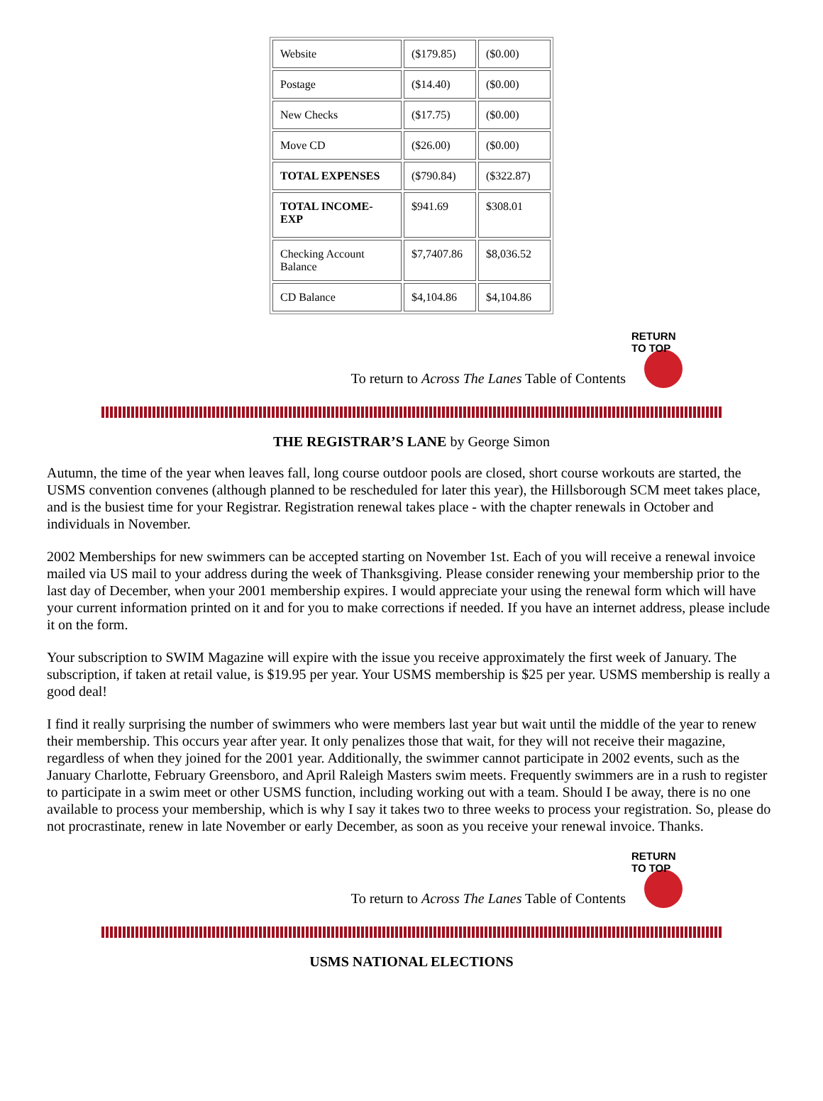| Website | ($179.85) | ($0.00) |
| Postage | ($14.40) | ($0.00) |
| New Checks | ($17.75) | ($0.00) |
| Move CD | ($26.00) | ($0.00) |
| TOTAL EXPENSES | ($790.84) | ($322.87) |
| TOTAL INCOME-EXP | $941.69 | $308.01 |
| Checking Account Balance | $7,7407.86 | $8,036.52 |
| CD Balance | $4,104.86 | $4,104.86 |
To return to Across The Lanes Table of Contents
RETURN TO TOP
THE REGISTRAR’S LANE by George Simon
Autumn, the time of the year when leaves fall, long course outdoor pools are closed, short course workouts are started, the USMS convention convenes (although planned to be rescheduled for later this year), the Hillsborough SCM meet takes place, and is the busiest time for your Registrar. Registration renewal takes place - with the chapter renewals in October and individuals in November.
2002 Memberships for new swimmers can be accepted starting on November 1st. Each of you will receive a renewal invoice mailed via US mail to your address during the week of Thanksgiving. Please consider renewing your membership prior to the last day of December, when your 2001 membership expires. I would appreciate your using the renewal form which will have your current information printed on it and for you to make corrections if needed. If you have an internet address, please include it on the form.
Your subscription to SWIM Magazine will expire with the issue you receive approximately the first week of January. The subscription, if taken at retail value, is $19.95 per year. Your USMS membership is $25 per year. USMS membership is really a good deal!
I find it really surprising the number of swimmers who were members last year but wait until the middle of the year to renew their membership. This occurs year after year. It only penalizes those that wait, for they will not receive their magazine, regardless of when they joined for the 2001 year. Additionally, the swimmer cannot participate in 2002 events, such as the January Charlotte, February Greensboro, and April Raleigh Masters swim meets. Frequently swimmers are in a rush to register to participate in a swim meet or other USMS function, including working out with a team. Should I be away, there is no one available to process your membership, which is why I say it takes two to three weeks to process your registration. So, please do not procrastinate, renew in late November or early December, as soon as you receive your renewal invoice. Thanks.
To return to Across The Lanes Table of Contents
RETURN TO TOP
USMS NATIONAL ELECTIONS